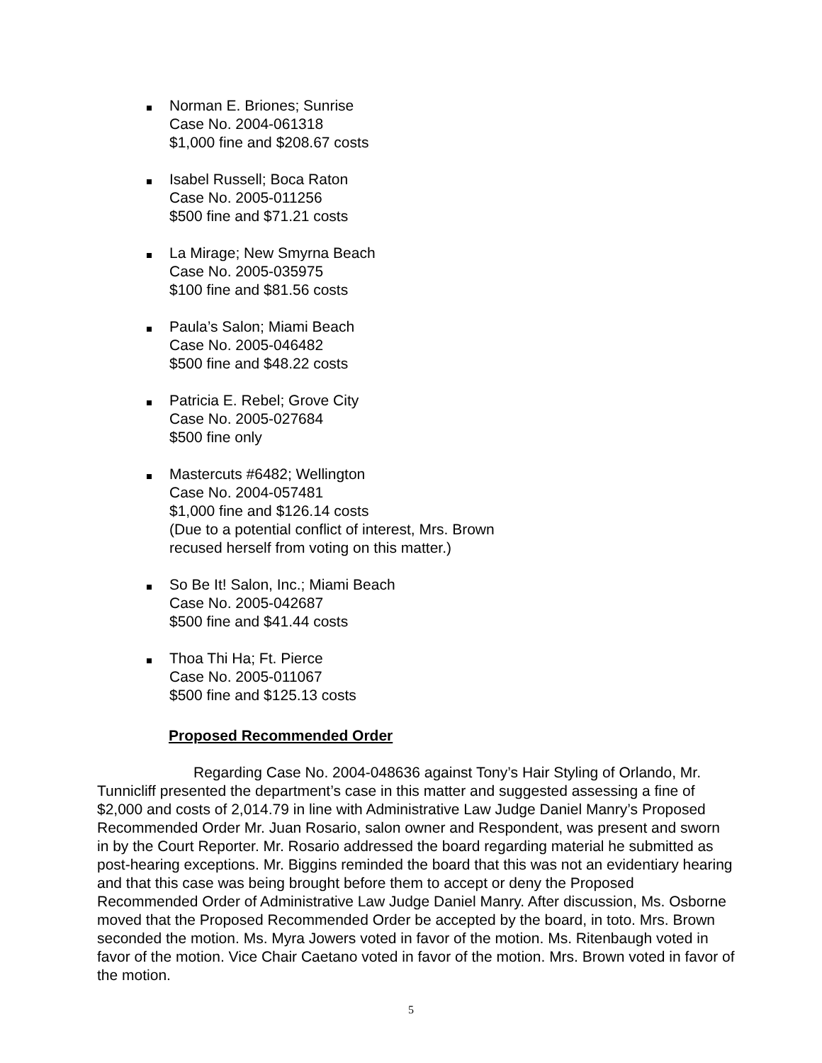Norman E. Briones; Sunrise
Case No. 2004-061318
$1,000 fine and $208.67 costs
Isabel Russell; Boca Raton
Case No. 2005-011256
$500 fine and $71.21 costs
La Mirage; New Smyrna Beach
Case No. 2005-035975
$100 fine and $81.56 costs
Paula’s Salon; Miami Beach
Case No. 2005-046482
$500 fine and $48.22 costs
Patricia E. Rebel; Grove City
Case No. 2005-027684
$500 fine only
Mastercuts #6482; Wellington
Case No. 2004-057481
$1,000 fine and $126.14 costs
(Due to a potential conflict of interest, Mrs. Brown
recused herself from voting on this matter.)
So Be It! Salon, Inc.; Miami Beach
Case No. 2005-042687
$500 fine and $41.44 costs
Thoa Thi Ha; Ft. Pierce
Case No. 2005-011067
$500 fine and $125.13 costs
Proposed Recommended Order
Regarding Case No. 2004-048636 against Tony’s Hair Styling of Orlando, Mr. Tunnicliff presented the department’s case in this matter and suggested assessing a fine of $2,000 and costs of 2,014.79 in line with Administrative Law Judge Daniel Manry’s Proposed Recommended Order Mr. Juan Rosario, salon owner and Respondent, was present and sworn in by the Court Reporter. Mr. Rosario addressed the board regarding material he submitted as post-hearing exceptions. Mr. Biggins reminded the board that this was not an evidentiary hearing and that this case was being brought before them to accept or deny the Proposed Recommended Order of Administrative Law Judge Daniel Manry. After discussion, Ms. Osborne moved that the Proposed Recommended Order be accepted by the board, in toto. Mrs. Brown seconded the motion. Ms. Myra Jowers voted in favor of the motion. Ms. Ritenbaugh voted in favor of the motion. Vice Chair Caetano voted in favor of the motion. Mrs. Brown voted in favor of the motion.
5